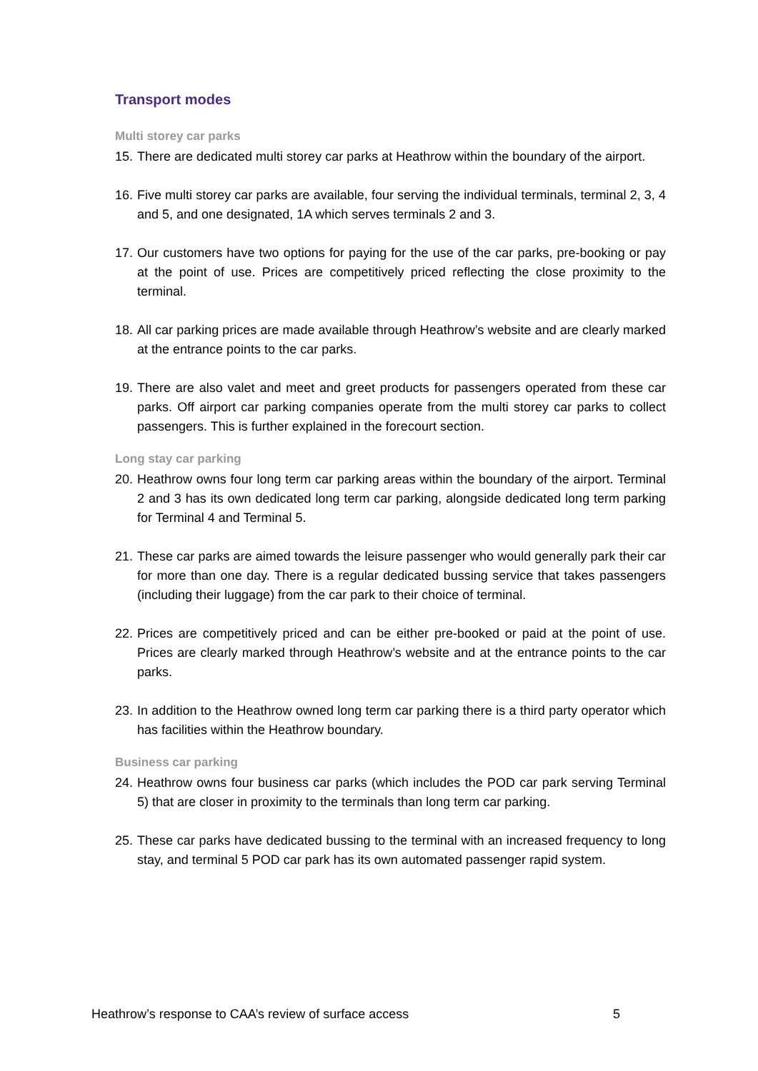Transport modes
Multi storey car parks
15. There are dedicated multi storey car parks at Heathrow within the boundary of the airport.
16. Five multi storey car parks are available, four serving the individual terminals, terminal 2, 3, 4 and 5, and one designated, 1A which serves terminals 2 and 3.
17. Our customers have two options for paying for the use of the car parks, pre-booking or pay at the point of use. Prices are competitively priced reflecting the close proximity to the terminal.
18. All car parking prices are made available through Heathrow’s website and are clearly marked at the entrance points to the car parks.
19. There are also valet and meet and greet products for passengers operated from these car parks. Off airport car parking companies operate from the multi storey car parks to collect passengers. This is further explained in the forecourt section.
Long stay car parking
20. Heathrow owns four long term car parking areas within the boundary of the airport. Terminal 2 and 3 has its own dedicated long term car parking, alongside dedicated long term parking for Terminal 4 and Terminal 5.
21. These car parks are aimed towards the leisure passenger who would generally park their car for more than one day. There is a regular dedicated bussing service that takes passengers (including their luggage) from the car park to their choice of terminal.
22. Prices are competitively priced and can be either pre-booked or paid at the point of use. Prices are clearly marked through Heathrow’s website and at the entrance points to the car parks.
23. In addition to the Heathrow owned long term car parking there is a third party operator which has facilities within the Heathrow boundary.
Business car parking
24. Heathrow owns four business car parks (which includes the POD car park serving Terminal 5) that are closer in proximity to the terminals than long term car parking.
25. These car parks have dedicated bussing to the terminal with an increased frequency to long stay, and terminal 5 POD car park has its own automated passenger rapid system.
Heathrow’s response to CAA’s review of surface access 5